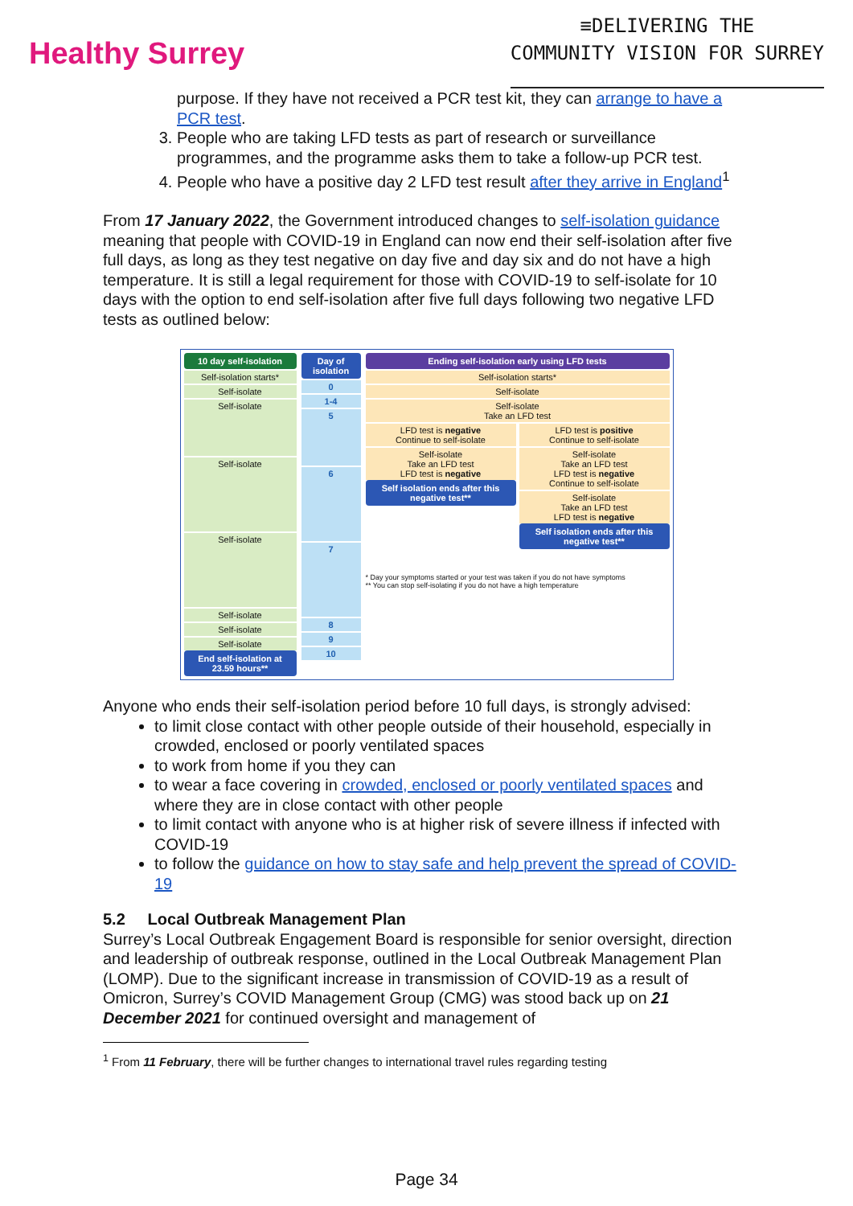Healthy Surrey
≡DELIVERING THE
COMMUNITY VISION FOR SURREY
purpose. If they have not received a PCR test kit, they can arrange to have a PCR test.
3. People who are taking LFD tests as part of research or surveillance programmes, and the programme asks them to take a follow-up PCR test.
4. People who have a positive day 2 LFD test result after they arrive in England<sup>1</sup>
From 17 January 2022, the Government introduced changes to self-isolation guidance meaning that people with COVID-19 in England can now end their self-isolation after five full days, as long as they test negative on day five and day six and do not have a high temperature. It is still a legal requirement for those with COVID-19 to self-isolate for 10 days with the option to end self-isolation after five full days following two negative LFD tests as outlined below:
10 day self-isolation
Self-isolation starts*
Self-isolate
Self-isolate
Self-isolate
Self-isolate
Self-isolate
Self-isolate
Self-isolate
End self-isolation at 23.59 hours**
Day of isolation
0
1-4
5
6
7
8
9
10
Ending self-isolation early using LFD tests
Self-isolation starts*
Self-isolate
Self-isolate
Take an LFD test
LFD test is negative
Continue to self-isolate
Self-isolate
Take an LFD test
LFD test is negative
Self isolation ends after this negative test**
LFD test is positive
Continue to self-isolate
Self-isolate
Take an LFD test
LFD test is negative
Continue to self-isolate
Self-isolate
Take an LFD test
LFD test is negative
Self isolation ends after this negative test**
* Day your symptoms started or your test was taken if you do not have symptoms
** You can stop self-isolating if you do not have a high temperature
Anyone who ends their self-isolation period before 10 full days, is strongly advised:
to limit close contact with other people outside of their household, especially in crowded, enclosed or poorly ventilated spaces
to work from home if you they can
to wear a face covering in crowded, enclosed or poorly ventilated spaces and where they are in close contact with other people
to limit contact with anyone who is at higher risk of severe illness if infected with COVID-19
to follow the guidance on how to stay safe and help prevent the spread of COVID-19
5.2 Local Outbreak Management Plan
Surrey’s Local Outbreak Engagement Board is responsible for senior oversight, direction and leadership of outbreak response, outlined in the Local Outbreak Management Plan (LOMP). Due to the significant increase in transmission of COVID-19 as a result of Omicron, Surrey’s COVID Management Group (CMG) was stood back up on 21 December 2021 for continued oversight and management of
<sup>1</sup> From 11 February, there will be further changes to international travel rules regarding testing
Page 34